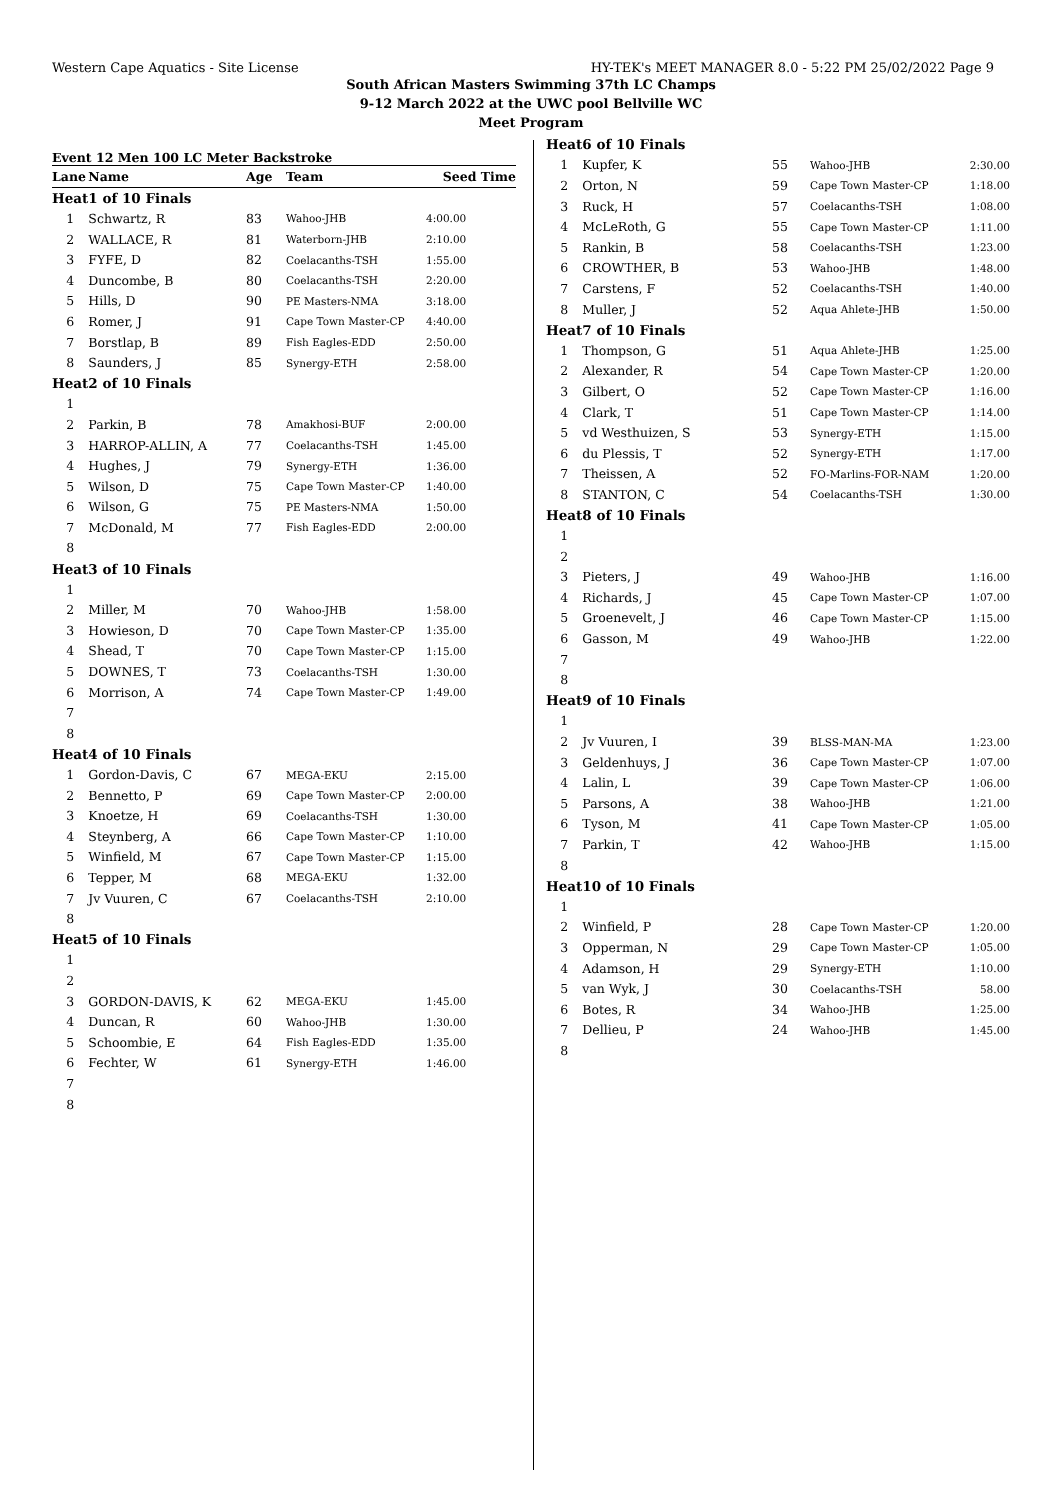Western Cape Aquatics - Site License HY-TEK's MEET MANAGER 8.0 - 5:22 PM 25/02/2022 Page 9
South African Masters Swimming 37th LC Champs
9-12 March 2022 at the UWC pool Bellville WC
Meet Program
Event 12 Men 100 LC Meter Backstroke
| Lane | Name | Age | Team | Seed Time |
| --- | --- | --- | --- | --- |
| Heat | 1 of 10 Finals | | | |
| 1 | Schwartz, R | 83 | Wahoo-JHB | 4:00.00 |
| 2 | WALLACE, R | 81 | Waterborn-JHB | 2:10.00 |
| 3 | FYFE, D | 82 | Coelacanths-TSH | 1:55.00 |
| 4 | Duncombe, B | 80 | Coelacanths-TSH | 2:20.00 |
| 5 | Hills, D | 90 | PE Masters-NMA | 3:18.00 |
| 6 | Romer, J | 91 | Cape Town Master-CP | 4:40.00 |
| 7 | Borstlap, B | 89 | Fish Eagles-EDD | 2:50.00 |
| 8 | Saunders, J | 85 | Synergy-ETH | 2:58.00 |
| Heat | 2 of 10 Finals | | | |
| 1 | | | | |
| 2 | Parkin, B | 78 | Amakhosi-BUF | 2:00.00 |
| 3 | HARROP-ALLIN, A | 77 | Coelacanths-TSH | 1:45.00 |
| 4 | Hughes, J | 79 | Synergy-ETH | 1:36.00 |
| 5 | Wilson, D | 75 | Cape Town Master-CP | 1:40.00 |
| 6 | Wilson, G | 75 | PE Masters-NMA | 1:50.00 |
| 7 | McDonald, M | 77 | Fish Eagles-EDD | 2:00.00 |
| 8 | | | | |
| Heat | 3 of 10 Finals | | | |
| 1 | | | | |
| 2 | Miller, M | 70 | Wahoo-JHB | 1:58.00 |
| 3 | Howieson, D | 70 | Cape Town Master-CP | 1:35.00 |
| 4 | Shead, T | 70 | Cape Town Master-CP | 1:15.00 |
| 5 | DOWNES, T | 73 | Coelacanths-TSH | 1:30.00 |
| 6 | Morrison, A | 74 | Cape Town Master-CP | 1:49.00 |
| 7 | | | | |
| 8 | | | | |
| Heat | 4 of 10 Finals | | | |
| 1 | Gordon-Davis, C | 67 | MEGA-EKU | 2:15.00 |
| 2 | Bennetto, P | 69 | Cape Town Master-CP | 2:00.00 |
| 3 | Knoetze, H | 69 | Coelacanths-TSH | 1:30.00 |
| 4 | Steynberg, A | 66 | Cape Town Master-CP | 1:10.00 |
| 5 | Winfield, M | 67 | Cape Town Master-CP | 1:15.00 |
| 6 | Tepper, M | 68 | MEGA-EKU | 1:32.00 |
| 7 | Jv Vuuren, C | 67 | Coelacanths-TSH | 2:10.00 |
| 8 | | | | |
| Heat | 5 of 10 Finals | | | |
| 1 | | | | |
| 2 | | | | |
| 3 | GORDON-DAVIS, K | 62 | MEGA-EKU | 1:45.00 |
| 4 | Duncan, R | 60 | Wahoo-JHB | 1:30.00 |
| 5 | Schoombie, E | 64 | Fish Eagles-EDD | 1:35.00 |
| 6 | Fechter, W | 61 | Synergy-ETH | 1:46.00 |
| 7 | | | | |
| 8 | | | | |
| Heat | 6 of 10 Finals | | | |
| 1 | Kupfer, K | 55 | Wahoo-JHB | 2:30.00 |
| 2 | Orton, N | 59 | Cape Town Master-CP | 1:18.00 |
| 3 | Ruck, H | 57 | Coelacanths-TSH | 1:08.00 |
| 4 | McLeRoth, G | 55 | Cape Town Master-CP | 1:11.00 |
| 5 | Rankin, B | 58 | Coelacanths-TSH | 1:23.00 |
| 6 | CROWTHER, B | 53 | Wahoo-JHB | 1:48.00 |
| 7 | Carstens, F | 52 | Coelacanths-TSH | 1:40.00 |
| 8 | Muller, J | 52 | Aqua Ahlete-JHB | 1:50.00 |
| Heat | 7 of 10 Finals | | | |
| 1 | Thompson, G | 51 | Aqua Ahlete-JHB | 1:25.00 |
| 2 | Alexander, R | 54 | Cape Town Master-CP | 1:20.00 |
| 3 | Gilbert, O | 52 | Cape Town Master-CP | 1:16.00 |
| 4 | Clark, T | 51 | Cape Town Master-CP | 1:14.00 |
| 5 | vd Westhuizen, S | 53 | Synergy-ETH | 1:15.00 |
| 6 | du Plessis, T | 52 | Synergy-ETH | 1:17.00 |
| 7 | Theissen, A | 52 | FO-Marlins-FOR-NAM | 1:20.00 |
| 8 | STANTON, C | 54 | Coelacanths-TSH | 1:30.00 |
| Heat | 8 of 10 Finals | | | |
| 1 | | | | |
| 2 | | | | |
| 3 | Pieters, J | 49 | Wahoo-JHB | 1:16.00 |
| 4 | Richards, J | 45 | Cape Town Master-CP | 1:07.00 |
| 5 | Groenevelt, J | 46 | Cape Town Master-CP | 1:15.00 |
| 6 | Gasson, M | 49 | Wahoo-JHB | 1:22.00 |
| 7 | | | | |
| 8 | | | | |
| Heat | 9 of 10 Finals | | | |
| 1 | | | | |
| 2 | Jv Vuuren, I | 39 | BLSS-MAN-MA | 1:23.00 |
| 3 | Geldenhuys, J | 36 | Cape Town Master-CP | 1:07.00 |
| 4 | Lalin, L | 39 | Cape Town Master-CP | 1:06.00 |
| 5 | Parsons, A | 38 | Wahoo-JHB | 1:21.00 |
| 6 | Tyson, M | 41 | Cape Town Master-CP | 1:05.00 |
| 7 | Parkin, T | 42 | Wahoo-JHB | 1:15.00 |
| 8 | | | | |
| Heat | 10 of 10 Finals | | | |
| 1 | | | | |
| 2 | Winfield, P | 28 | Cape Town Master-CP | 1:20.00 |
| 3 | Opperman, N | 29 | Cape Town Master-CP | 1:05.00 |
| 4 | Adamson, H | 29 | Synergy-ETH | 1:10.00 |
| 5 | van Wyk, J | 30 | Coelacanths-TSH | 58.00 |
| 6 | Botes, R | 34 | Wahoo-JHB | 1:25.00 |
| 7 | Dellieu, P | 24 | Wahoo-JHB | 1:45.00 |
| 8 | | | | |